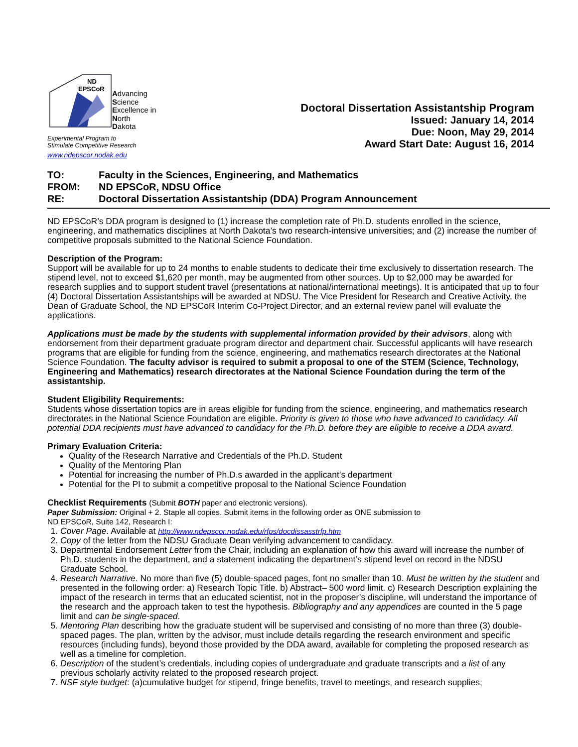ND
EPSCoR
Advancing
Science
Excellence in
North
Dakota
Experimental Program to
Stimulate Competitive Research
www.ndepscor.nodak.edu
Doctoral Dissertation Assistantship Program
Issued: January 14, 2014
Due: Noon, May 29, 2014
Award Start Date: August 16, 2014
TO: Faculty in the Sciences, Engineering, and Mathematics
FROM: ND EPSCoR, NDSU Office
RE: Doctoral Dissertation Assistantship (DDA) Program Announcement
ND EPSCoR’s DDA program is designed to (1) increase the completion rate of Ph.D. students enrolled in the science, engineering, and mathematics disciplines at North Dakota’s two research-intensive universities; and (2) increase the number of competitive proposals submitted to the National Science Foundation.
Description of the Program:
Support will be available for up to 24 months to enable students to dedicate their time exclusively to dissertation research. The stipend level, not to exceed $1,620 per month, may be augmented from other sources. Up to $2,000 may be awarded for research supplies and to support student travel (presentations at national/international meetings). It is anticipated that up to four (4) Doctoral Dissertation Assistantships will be awarded at NDSU. The Vice President for Research and Creative Activity, the Dean of Graduate School, the ND EPSCoR Interim Co-Project Director, and an external review panel will evaluate the applications.
Applications must be made by the students with supplemental information provided by their advisors, along with endorsement from their department graduate program director and department chair. Successful applicants will have research programs that are eligible for funding from the science, engineering, and mathematics research directorates at the National Science Foundation. The faculty advisor is required to submit a proposal to one of the STEM (Science, Technology, Engineering and Mathematics) research directorates at the National Science Foundation during the term of the assistantship.
Student Eligibility Requirements:
Students whose dissertation topics are in areas eligible for funding from the science, engineering, and mathematics research directorates in the National Science Foundation are eligible. Priority is given to those who have advanced to candidacy. All potential DDA recipients must have advanced to candidacy for the Ph.D. before they are eligible to receive a DDA award.
Primary Evaluation Criteria:
Quality of the Research Narrative and Credentials of the Ph.D. Student
Quality of the Mentoring Plan
Potential for increasing the number of Ph.D.s awarded in the applicant’s department
Potential for the PI to submit a competitive proposal to the National Science Foundation
Checklist Requirements (Submit BOTH paper and electronic versions).
Paper Submission: Original + 2. Staple all copies. Submit items in the following order as ONE submission to
ND EPSCoR, Suite 142, Research I:
1. Cover Page. Available at http://www.ndepscor.nodak.edu/rfps/docdissasstrfp.htm
2. Copy of the letter from the NDSU Graduate Dean verifying advancement to candidacy.
3. Departmental Endorsement Letter from the Chair, including an explanation of how this award will increase the number of Ph.D. students in the department, and a statement indicating the department’s stipend level on record in the NDSU Graduate School.
4. Research Narrative. No more than five (5) double-spaced pages, font no smaller than 10. Must be written by the student and presented in the following order: a) Research Topic Title. b) Abstract– 500 word limit. c) Research Description explaining the impact of the research in terms that an educated scientist, not in the proposer’s discipline, will understand the importance of the research and the approach taken to test the hypothesis. Bibliography and any appendices are counted in the 5 page limit and can be single-spaced.
5. Mentoring Plan describing how the graduate student will be supervised and consisting of no more than three (3) double-spaced pages. The plan, written by the advisor, must include details regarding the research environment and specific resources (including funds), beyond those provided by the DDA award, available for completing the proposed research as well as a timeline for completion.
6. Description of the student’s credentials, including copies of undergraduate and graduate transcripts and a list of any previous scholarly activity related to the proposed research project.
7. NSF style budget: (a)cumulative budget for stipend, fringe benefits, travel to meetings, and research supplies;